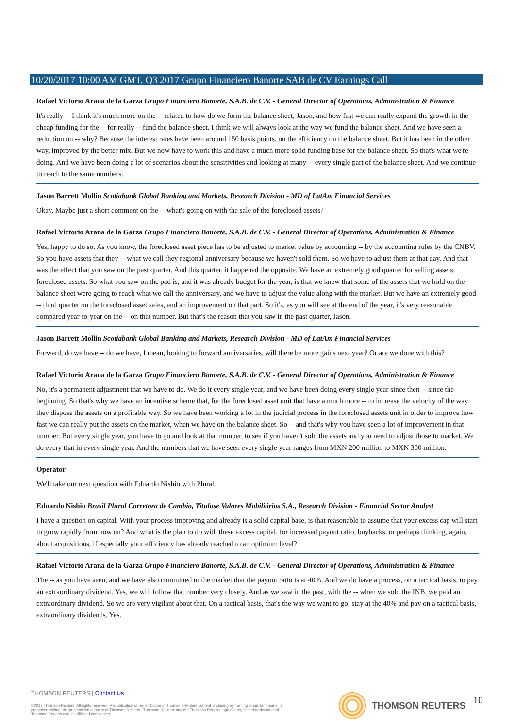10/20/2017 10:00 AM GMT, Q3 2017 Grupo Financiero Banorte SAB de CV Earnings Call
Rafael Victorio Arana de la Garza Grupo Financiero Banorte, S.A.B. de C.V. - General Director of Operations, Administration & Finance
It's really -- I think it's much more on the -- related to how do we form the balance sheet, Jason, and how fast we can really expand the growth in the cheap funding for the -- for really -- fund the balance sheet. I think we will always look at the way we fund the balance sheet. And we have seen a reduction on -- why? Because the interest rates have been around 150 basis points, on the efficiency on the balance sheet. But it has been in the other way, improved by the better mix. But we now have to work this and have a much more solid funding base for the balance sheet. So that's what we're doing. And we have been doing a lot of scenarios about the sensitivities and looking at many -- every single part of the balance sheet. And we continue to reach to the same numbers.
Jason Barrett Mollin Scotiabank Global Banking and Markets, Research Division - MD of LatAm Financial Services
Okay. Maybe just a short comment on the -- what's going on with the sale of the foreclosed assets?
Rafael Victorio Arana de la Garza Grupo Financiero Banorte, S.A.B. de C.V. - General Director of Operations, Administration & Finance
Yes, happy to do so. As you know, the foreclosed asset piece has to be adjusted to market value by accounting -- by the accounting rules by the CNBV. So you have assets that they -- what we call they regional anniversary because we haven't sold them. So we have to adjust them at that day. And that was the effect that you saw on the past quarter. And this quarter, it happened the opposite. We have an extremely good quarter for selling assets, foreclosed assets. So what you saw on the pad is, and it was already budget for the year, is that we knew that some of the assets that we hold on the balance sheet were going to reach what we call the anniversary, and we have to adjust the value along with the market. But we have an extremely good -- third quarter on the foreclosed asset sales, and an improvement on that part. So it's, as you will see at the end of the year, it's very reasonable compared year-to-year on the -- on that number. But that's the reason that you saw in the past quarter, Jason.
Jason Barrett Mollin Scotiabank Global Banking and Markets, Research Division - MD of LatAm Financial Services
Forward, do we have -- do we have, I mean, looking to forward anniversaries, will there be more gains next year? Or are we done with this?
Rafael Victorio Arana de la Garza Grupo Financiero Banorte, S.A.B. de C.V. - General Director of Operations, Administration & Finance
No, it's a permanent adjustment that we have to do. We do it every single year, and we have been doing every single year since then -- since the beginning. So that's why we have an incentive scheme that, for the foreclosed asset unit that have a much more -- to increase the velocity of the way they dispose the assets on a profitable way. So we have been working a lot in the judicial process in the foreclosed assets unit in order to improve how fast we can really put the assets on the market, when we have on the balance sheet. So -- and that's why you have seen a lot of improvement in that number. But every single year, you have to go and look at that number, to see if you haven't sold the assets and you need to adjust those to market. We do every that in every single year. And the numbers that we have seen every single year ranges from MXN 200 million to MXN 300 million.
Operator
We'll take our next question with Eduardo Nishio with Plural.
Eduardo Nishio Brasil Plural Corretora de Cambio, Titulose Valores Mobiliários S.A., Research Division - Financial Sector Analyst
I have a question on capital. With your process improving and already is a solid capital base, is that reasonable to assume that your excess cap will start to grow rapidly from now on? And what is the plan to do with these excess capital, for increased payout ratio, buybacks, or perhaps thinking, again, about acquisitions, if especially your efficiency has already reached to an optimum level?
Rafael Victorio Arana de la Garza Grupo Financiero Banorte, S.A.B. de C.V. - General Director of Operations, Administration & Finance
The -- as you have seen, and we have also committed to the market that the payout ratio is at 40%. And we do have a process, on a tactical basis, to pay an extraordinary dividend. Yes, we will follow that number very closely. And as we saw in the past, with the -- when we sold the INB, we paid an extraordinary dividend. So we are very vigilant about that. On a tactical basis, that's the way we want to go; stay at the 40% and pay on a tactical basis, extraordinary dividends. Yes.
THOMSON REUTERS | Contact Us
©2017 Thomson Reuters. All rights reserved. Republication or redistribution of Thomson Reuters content, including by framing or similar means, is prohibited without the prior written consent of Thomson Reuters. 'Thomson Reuters' and the Thomson Reuters logo are registered trademarks of Thomson Reuters and its affiliated companies.
THOMSON REUTERS 10